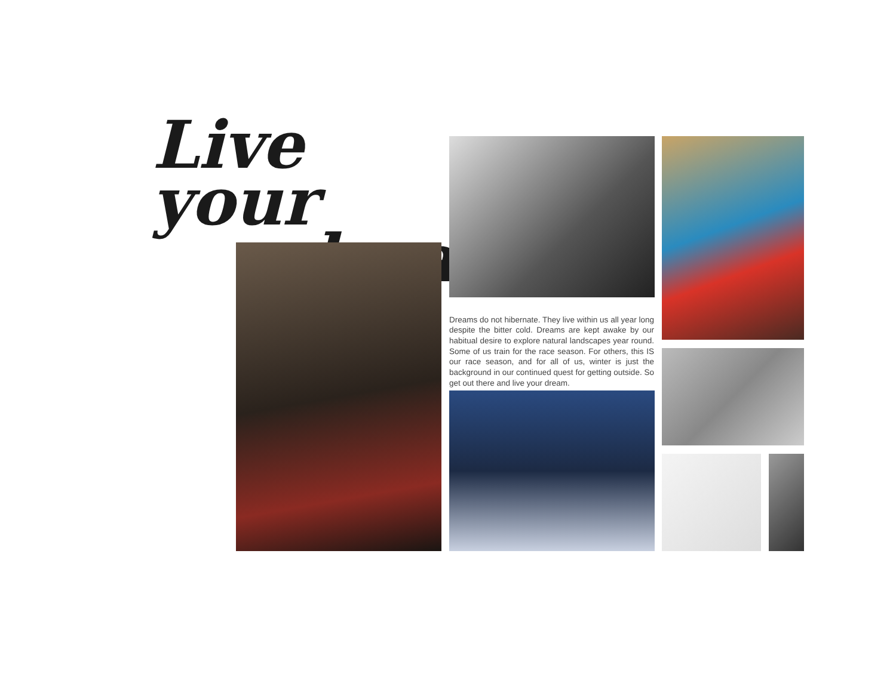Live your
dream
Dreams do not hibernate. They live within us all year long despite the bitter cold. Dreams are kept awake by our habitual desire to explore natural landscapes year round. Some of us train for the race season. For others, this IS our race season, and for all of us, winter is just the background in our continued quest for getting outside. So get out there and live your dream.